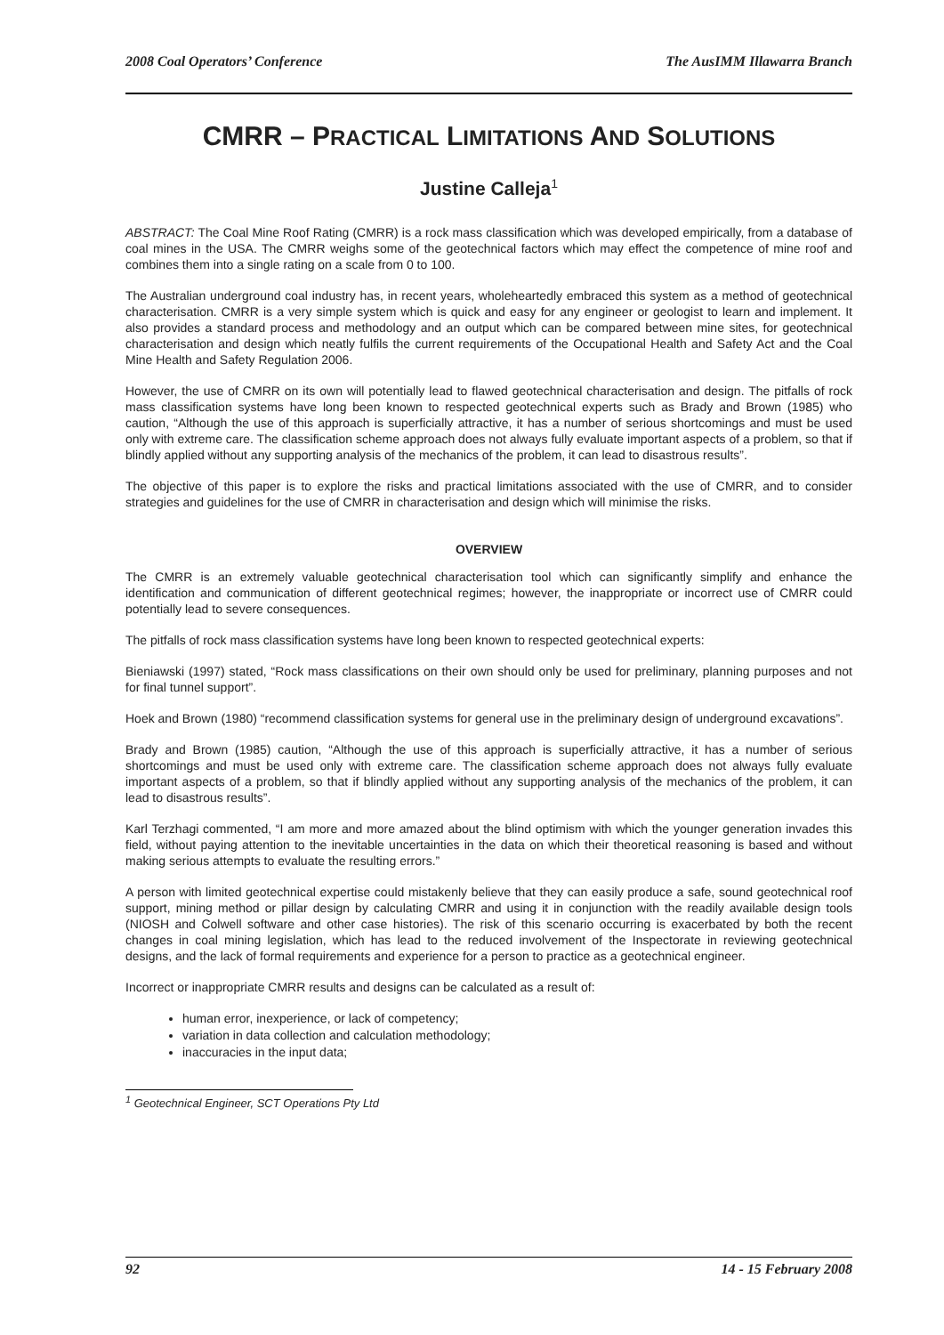2008 Coal Operators’ Conference The AusIMM Illawarra Branch
CMRR – PRACTICAL LIMITATIONS AND SOLUTIONS
Justine Calleja<sup>1</sup>
ABSTRACT: The Coal Mine Roof Rating (CMRR) is a rock mass classification which was developed empirically, from a database of coal mines in the USA. The CMRR weighs some of the geotechnical factors which may effect the competence of mine roof and combines them into a single rating on a scale from 0 to 100.
The Australian underground coal industry has, in recent years, wholeheartedly embraced this system as a method of geotechnical characterisation. CMRR is a very simple system which is quick and easy for any engineer or geologist to learn and implement. It also provides a standard process and methodology and an output which can be compared between mine sites, for geotechnical characterisation and design which neatly fulfils the current requirements of the Occupational Health and Safety Act and the Coal Mine Health and Safety Regulation 2006.
However, the use of CMRR on its own will potentially lead to flawed geotechnical characterisation and design. The pitfalls of rock mass classification systems have long been known to respected geotechnical experts such as Brady and Brown (1985) who caution, “Although the use of this approach is superficially attractive, it has a number of serious shortcomings and must be used only with extreme care. The classification scheme approach does not always fully evaluate important aspects of a problem, so that if blindly applied without any supporting analysis of the mechanics of the problem, it can lead to disastrous results”.
The objective of this paper is to explore the risks and practical limitations associated with the use of CMRR, and to consider strategies and guidelines for the use of CMRR in characterisation and design which will minimise the risks.
OVERVIEW
The CMRR is an extremely valuable geotechnical characterisation tool which can significantly simplify and enhance the identification and communication of different geotechnical regimes; however, the inappropriate or incorrect use of CMRR could potentially lead to severe consequences.
The pitfalls of rock mass classification systems have long been known to respected geotechnical experts:
Bieniawski (1997) stated, “Rock mass classifications on their own should only be used for preliminary, planning purposes and not for final tunnel support”.
Hoek and Brown (1980) “recommend classification systems for general use in the preliminary design of underground excavations”.
Brady and Brown (1985) caution, “Although the use of this approach is superficially attractive, it has a number of serious shortcomings and must be used only with extreme care. The classification scheme approach does not always fully evaluate important aspects of a problem, so that if blindly applied without any supporting analysis of the mechanics of the problem, it can lead to disastrous results”.
Karl Terzhagi commented, “I am more and more amazed about the blind optimism with which the younger generation invades this field, without paying attention to the inevitable uncertainties in the data on which their theoretical reasoning is based and without making serious attempts to evaluate the resulting errors.”
A person with limited geotechnical expertise could mistakenly believe that they can easily produce a safe, sound geotechnical roof support, mining method or pillar design by calculating CMRR and using it in conjunction with the readily available design tools (NIOSH and Colwell software and other case histories). The risk of this scenario occurring is exacerbated by both the recent changes in coal mining legislation, which has lead to the reduced involvement of the Inspectorate in reviewing geotechnical designs, and the lack of formal requirements and experience for a person to practice as a geotechnical engineer.
Incorrect or inappropriate CMRR results and designs can be calculated as a result of:
human error, inexperience, or lack of competency;
variation in data collection and calculation methodology;
inaccuracies in the input data;
<sup>1</sup> Geotechnical Engineer, SCT Operations Pty Ltd
92 14 - 15 February 2008